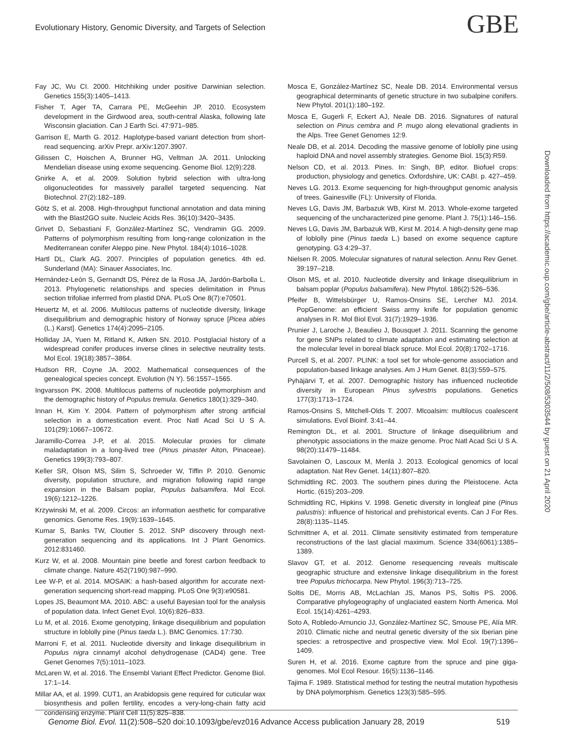Evolutionary History, Genomic Diversity, and Targets of Selection
GBE
Fay JC, Wu CI. 2000. Hitchhiking under positive Darwinian selection. Genetics 155(3):1405–1413.
Fisher T, Ager TA, Carrara PE, McGeehin JP. 2010. Ecosystem development in the Girdwood area, south-central Alaska, following late Wisconsin glaciation. Can J Earth Sci. 47:971–985.
Garrison E, Marth G. 2012. Haplotype-based variant detection from short-read sequencing. arXiv Prepr. arXiv:1207.3907.
Gilissen C, Hoischen A, Brunner HG, Veltman JA. 2011. Unlocking Mendelian disease using exome sequencing. Genome Biol. 12(9):228.
Gnirke A, et al. 2009. Solution hybrid selection with ultra-long oligonucleotides for massively parallel targeted sequencing. Nat Biotechnol. 27(2):182–189.
Götz S, et al. 2008. High-throughput functional annotation and data mining with the Blast2GO suite. Nucleic Acids Res. 36(10):3420–3435.
Grivet D, Sebastiani F, González-Martínez SC, Vendramin GG. 2009. Patterns of polymorphism resulting from long-range colonization in the Mediterranean conifer Aleppo pine. New Phytol. 184(4):1016–1028.
Hartl DL, Clark AG. 2007. Principles of population genetics. 4th ed. Sunderland (MA): Sinauer Associates, Inc.
Hernández-León S, Gernandt DS, Pérez de la Rosa JA, Jardón-Barbolla L. 2013. Phylogenetic relationships and species delimitation in Pinus section trifoliae inferrred from plastid DNA. PLoS One 8(7):e70501.
Heuertz M, et al. 2006. Multilocus patterns of nucleotide diversity, linkage disequilibrium and demographic history of Norway spruce [Picea abies (L.) Karst]. Genetics 174(4):2095–2105.
Holliday JA, Yuen M, Ritland K, Aitken SN. 2010. Postglacial history of a widespread conifer produces inverse clines in selective neutrality tests. Mol Ecol. 19(18):3857–3864.
Hudson RR, Coyne JA. 2002. Mathematical consequences of the genealogical species concept. Evolution (N Y). 56:1557–1565.
Ingvarsson PK. 2008. Multilocus patterns of nucleotide polymorphism and the demographic history of Populus tremula. Genetics 180(1):329–340.
Innan H, Kim Y. 2004. Pattern of polymorphism after strong artificial selection in a domestication event. Proc Natl Acad Sci U S A. 101(29):10667–10672.
Jaramillo-Correa J-P, et al. 2015. Molecular proxies for climate maladaptation in a long-lived tree (Pinus pinaster Aiton, Pinaceae). Genetics 199(3):793–807.
Keller SR, Olson MS, Silim S, Schroeder W, Tiffin P. 2010. Genomic diversity, population structure, and migration following rapid range expansion in the Balsam poplar, Populus balsamifera. Mol Ecol. 19(6):1212–1226.
Krzywinski M, et al. 2009. Circos: an information aesthetic for comparative genomics. Genome Res. 19(9):1639–1645.
Kumar S, Banks TW, Cloutier S. 2012. SNP discovery through next-generation sequencing and its applications. Int J Plant Genomics. 2012:831460.
Kurz W, et al. 2008. Mountain pine beetle and forest carbon feedback to climate change. Nature 452(7190):987–990.
Lee W-P, et al. 2014. MOSAIK: a hash-based algorithm for accurate next-generation sequencing short-read mapping. PLoS One 9(3):e90581.
Lopes JS, Beaumont MA. 2010. ABC: a useful Bayesian tool for the analysis of population data. Infect Genet Evol. 10(6):826–833.
Lu M, et al. 2016. Exome genotyping, linkage disequilibrium and population structure in loblolly pine (Pinus taeda L.). BMC Genomics. 17:730.
Marroni F, et al. 2011. Nucleotide diversity and linkage disequilibrium in Populus nigra cinnamyl alcohol dehydrogenase (CAD4) gene. Tree Genet Genomes 7(5):1011–1023.
McLaren W, et al. 2016. The Ensembl Variant Effect Predictor. Genome Biol. 17:1–14.
Millar AA, et al. 1999. CUT1, an Arabidopsis gene required for cuticular wax biosynthesis and pollen fertility, encodes a very-long-chain fatty acid condensing enzyme. Plant Cell 11(5):825–838.
Mosca E, González-Martínez SC, Neale DB. 2014. Environmental versus geographical determinants of genetic structure in two subalpine conifers. New Phytol. 201(1):180–192.
Mosca E, Gugerli F, Eckert AJ, Neale DB. 2016. Signatures of natural selection on Pinus cembra and P. mugo along elevational gradients in the Alps. Tree Genet Genomes 12:9.
Neale DB, et al. 2014. Decoding the massive genome of loblolly pine using haploid DNA and novel assembly strategies. Genome Biol. 15(3):R59.
Nelson CD, et al. 2013. Pines. In: Singh, BP, editor. Biofuel crops: production, physiology and genetics. Oxfordshire, UK: CABI. p. 427–459.
Neves LG. 2013. Exome sequencing for high-throughput genomic analysis of trees. Gainesville (FL): University of Florida.
Neves LG, Davis JM, Barbazuk WB, Kirst M. 2013. Whole-exome targeted sequencing of the uncharacterized pine genome. Plant J. 75(1):146–156.
Neves LG, Davis JM, Barbazuk WB, Kirst M. 2014. A high-density gene map of loblolly pine (Pinus taeda L.) based on exome sequence capture genotyping. G3 4:29–37.
Nielsen R. 2005. Molecular signatures of natural selection. Annu Rev Genet. 39:197–218.
Olson MS, et al. 2010. Nucleotide diversity and linkage disequilibrium in balsam poplar (Populus balsamifera). New Phytol. 186(2):526–536.
Pfeifer B, Wittelsbürger U, Ramos-Onsins SE, Lercher MJ. 2014. PopGenome: an efficient Swiss army knife for population genomic analyses in R. Mol Biol Evol. 31(7):1929–1936.
Prunier J, Laroche J, Beaulieu J, Bousquet J. 2011. Scanning the genome for gene SNPs related to climate adaptation and estimating selection at the molecular level in boreal black spruce. Mol Ecol. 20(8):1702–1716.
Purcell S, et al. 2007. PLINK: a tool set for whole-genome association and population-based linkage analyses. Am J Hum Genet. 81(3):559–575.
Pyhäjärvi T, et al. 2007. Demographic history has influenced nucleotide diversity in European Pinus sylvestris populations. Genetics 177(3):1713–1724.
Ramos-Onsins S, Mitchell-Olds T. 2007. Mlcoalsim: multilocus coalescent simulations. Evol Bioinf. 3:41–44.
Remington DL, et al. 2001. Structure of linkage disequilibrium and phenotypic associations in the maize genome. Proc Natl Acad Sci U S A. 98(20):11479–11484.
Savolainen O, Lascoux M, Merilä J. 2013. Ecological genomics of local adaptation. Nat Rev Genet. 14(11):807–820.
Schmidtling RC. 2003. The southern pines during the Pleistocene. Acta Hortic. (615):203–209.
Schmidtling RC, Hipkins V. 1998. Genetic diversity in longleaf pine (Pinus palustris): influence of historical and prehistorical events. Can J For Res. 28(8):1135–1145.
Schmittner A, et al. 2011. Climate sensitivity estimated from temperature reconstructions of the last glacial maximum. Science 334(6061):1385–1389.
Slavov GT, et al. 2012. Genome resequencing reveals multiscale geographic structure and extensive linkage disequilibrium in the forest tree Populus trichocarpa. New Phytol. 196(3):713–725.
Soltis DE, Morris AB, McLachlan JS, Manos PS, Soltis PS. 2006. Comparative phylogeography of unglaciated eastern North America. Mol Ecol. 15(14):4261–4293.
Soto A, Robledo-Arnuncio JJ, González-Martínez SC, Smouse PE, Alía MR. 2010. Climatic niche and neutral genetic diversity of the six Iberian pine species: a retrospective and prospective view. Mol Ecol. 19(7):1396–1409.
Suren H, et al. 2016. Exome capture from the spruce and pine giga-genomes. Mol Ecol Resour. 16(5):1136–1146.
Tajima F. 1989. Statistical method for testing the neutral mutation hypothesis by DNA polymorphism. Genetics 123(3):585–595.
Downloaded from https://academic.oup.com/gbe/article-abstract/11/2/508/5303544 by guest on 21 April 2020
Genome Biol. Evol. 11(2):508–520 doi:10.1093/gbe/evz016 Advance Access publication January 28, 2019 519